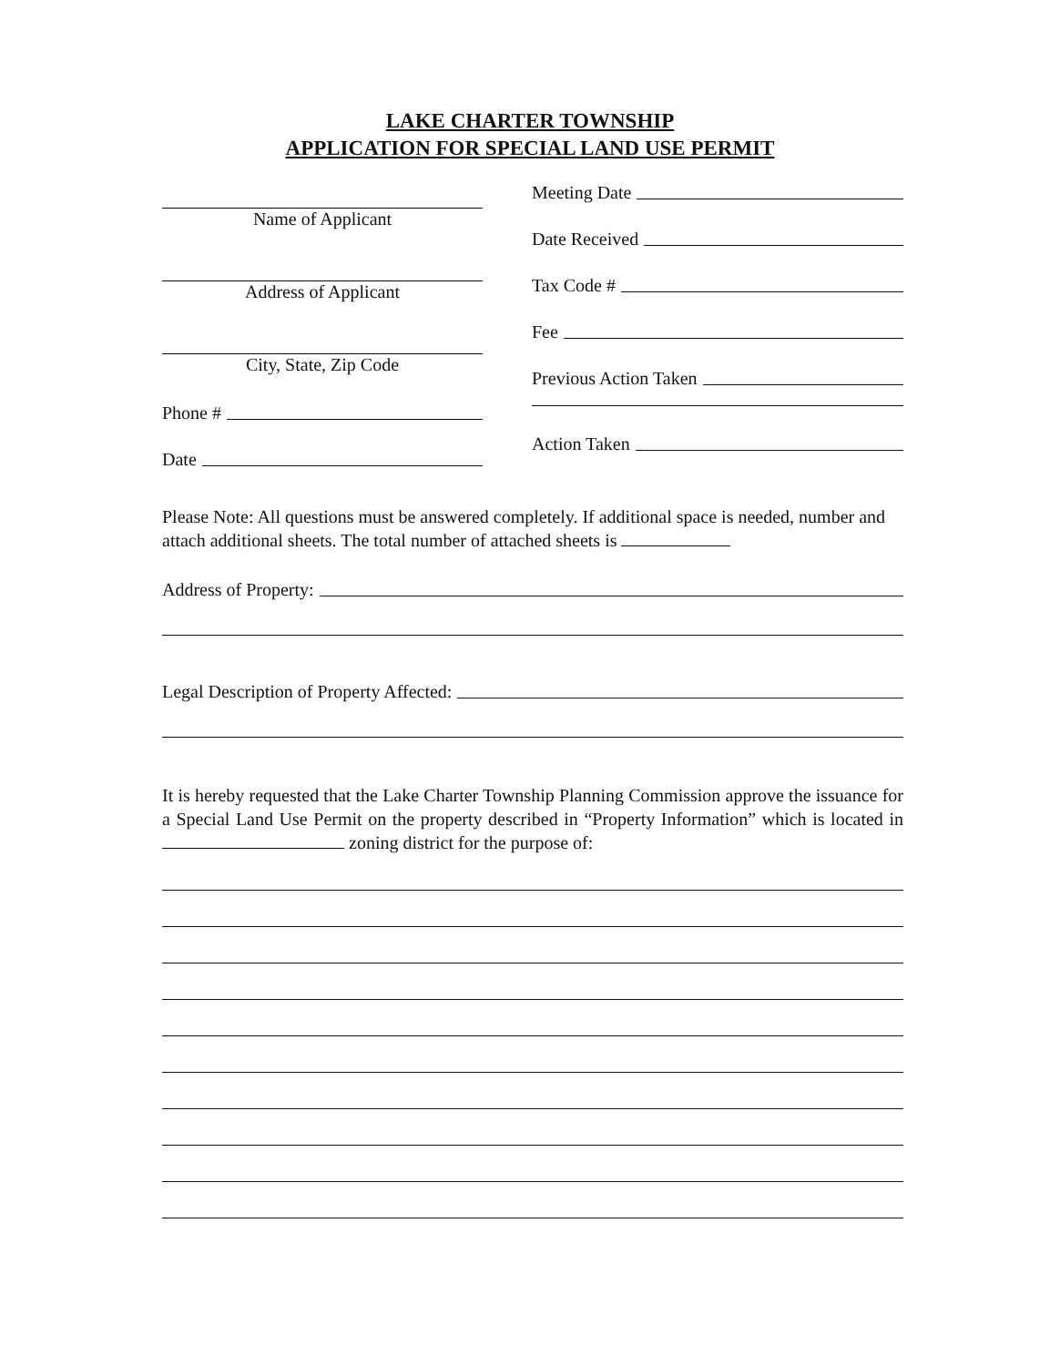LAKE CHARTER TOWNSHIP
APPLICATION FOR SPECIAL LAND USE PERMIT
Name of Applicant
Address of Applicant
City, State, Zip Code
Phone #
Date
Meeting Date
Date Received
Tax Code #
Fee
Previous Action Taken
Action Taken
Please Note: All questions must be answered completely. If additional space is needed, number and attach additional sheets. The total number of attached sheets is
Address of Property:
Legal Description of Property Affected:
It is hereby requested that the Lake Charter Township Planning Commission approve the issuance for a Special Land Use Permit on the property described in “Property Information” which is located in zoning district for the purpose of: